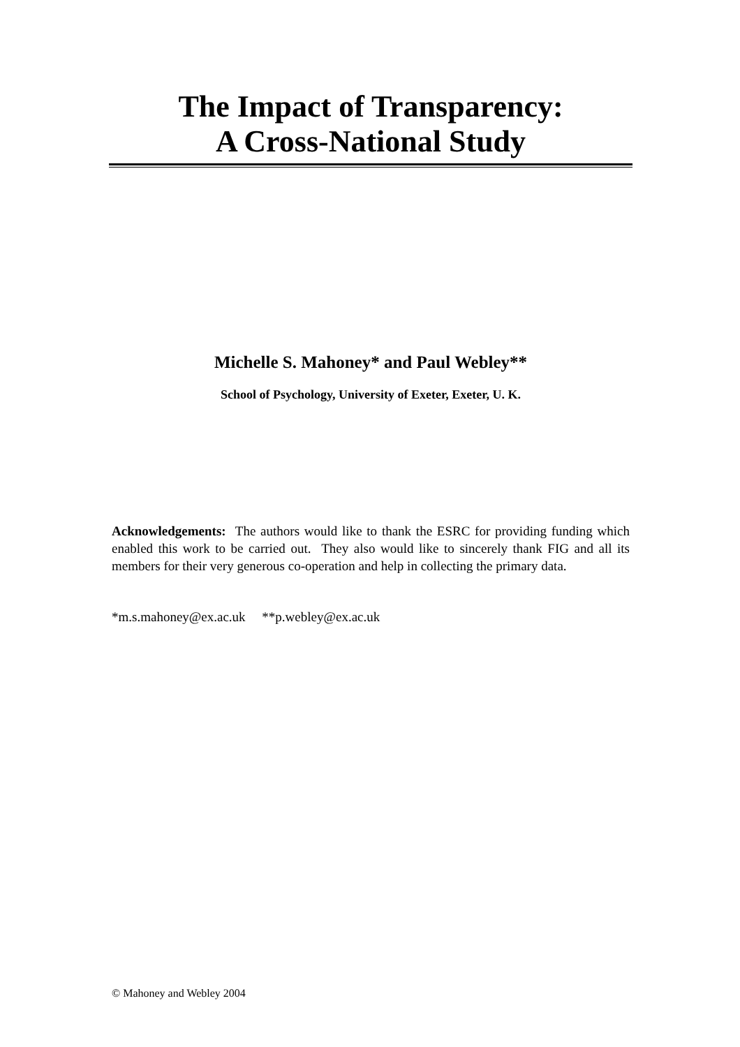The Impact of Transparency:
A Cross-National Study
Michelle S. Mahoney* and Paul Webley**
School of Psychology, University of Exeter, Exeter, U. K.
Acknowledgements: The authors would like to thank the ESRC for providing funding which enabled this work to be carried out. They also would like to sincerely thank FIG and all its members for their very generous co-operation and help in collecting the primary data.
*m.s.mahoney@ex.ac.uk **p.webley@ex.ac.uk
© Mahoney and Webley 2004